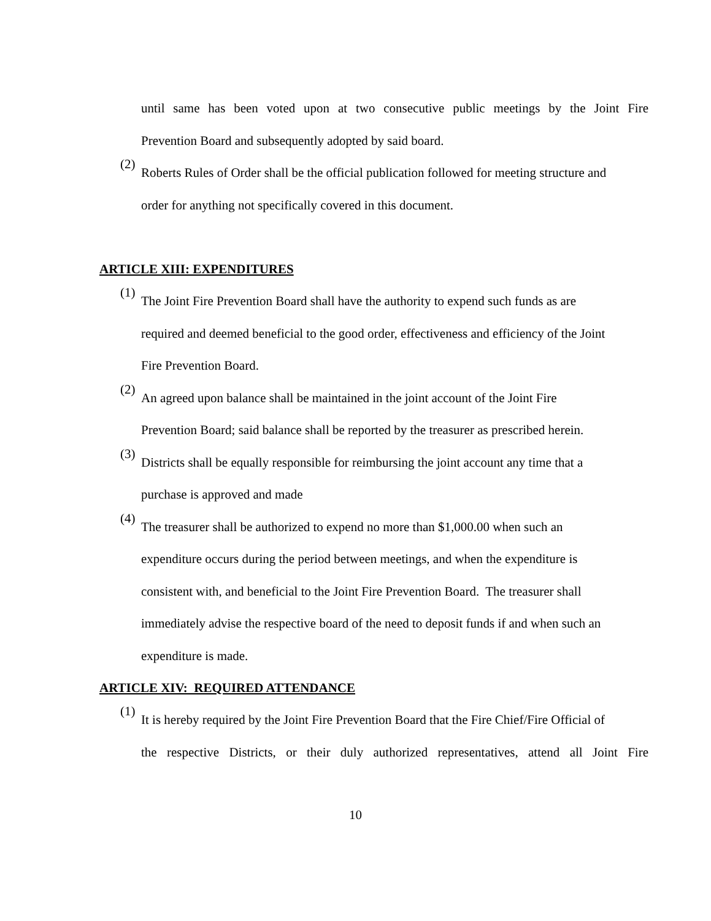until same has been voted upon at two consecutive public meetings by the Joint Fire
Prevention Board and subsequently adopted by said board.
(2)
Roberts Rules of Order shall be the official publication followed for meeting structure and
order for anything not specifically covered in this document.
ARTICLE XIII: EXPENDITURES
(1)
The Joint Fire Prevention Board shall have the authority to expend such funds as are
required and deemed beneficial to the good order, effectiveness and efficiency of the Joint
Fire Prevention Board.
(2)
An agreed upon balance shall be maintained in the joint account of the Joint Fire
Prevention Board; said balance shall be reported by the treasurer as prescribed herein.
(3)
Districts shall be equally responsible for reimbursing the joint account any time that a
purchase is approved and made
(4)
The treasurer shall be authorized to expend no more than $1,000.00 when such an
expenditure occurs during the period between meetings, and when the expenditure is
consistent with, and beneficial to the Joint Fire Prevention Board. The treasurer shall
immediately advise the respective board of the need to deposit funds if and when such an
expenditure is made.
ARTICLE XIV: REQUIRED ATTENDANCE
(1)
It is hereby required by the Joint Fire Prevention Board that the Fire Chief/Fire Official of
the respective Districts, or their duly authorized representatives, attend all Joint Fire
10